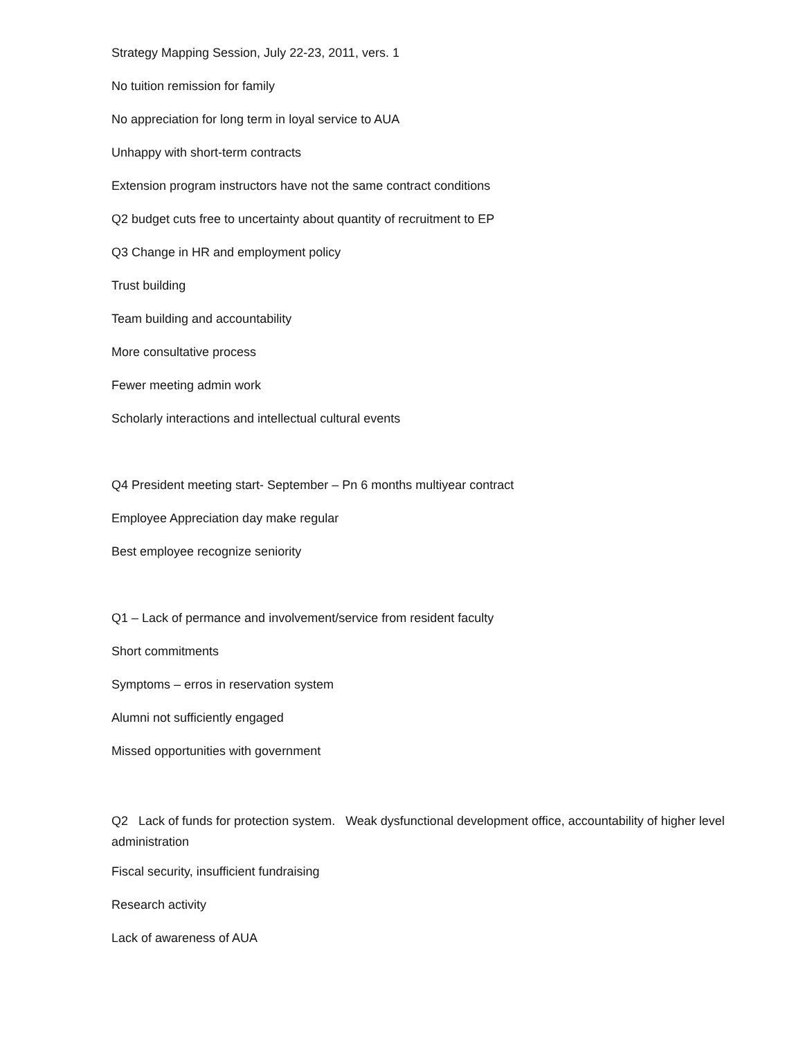Strategy Mapping Session, July 22-23, 2011, vers. 1
No tuition remission for family
No appreciation for long term in loyal service to AUA
Unhappy with short-term contracts
Extension program instructors have not the same contract conditions
Q2 budget cuts free to uncertainty about quantity of recruitment to EP
Q3 Change in HR and employment policy
Trust building
Team building and accountability
More consultative process
Fewer meeting admin work
Scholarly interactions and intellectual cultural events
Q4 President meeting start- September – Pn 6 months multiyear contract
Employee Appreciation day make regular
Best employee recognize seniority
Q1 – Lack of permance and involvement/service from resident faculty
Short commitments
Symptoms – erros in reservation system
Alumni not sufficiently engaged
Missed opportunities with government
Q2 Lack of funds for protection system. Weak dysfunctional development office, accountability of higher level administration
Fiscal security, insufficient fundraising
Research activity
Lack of awareness of AUA